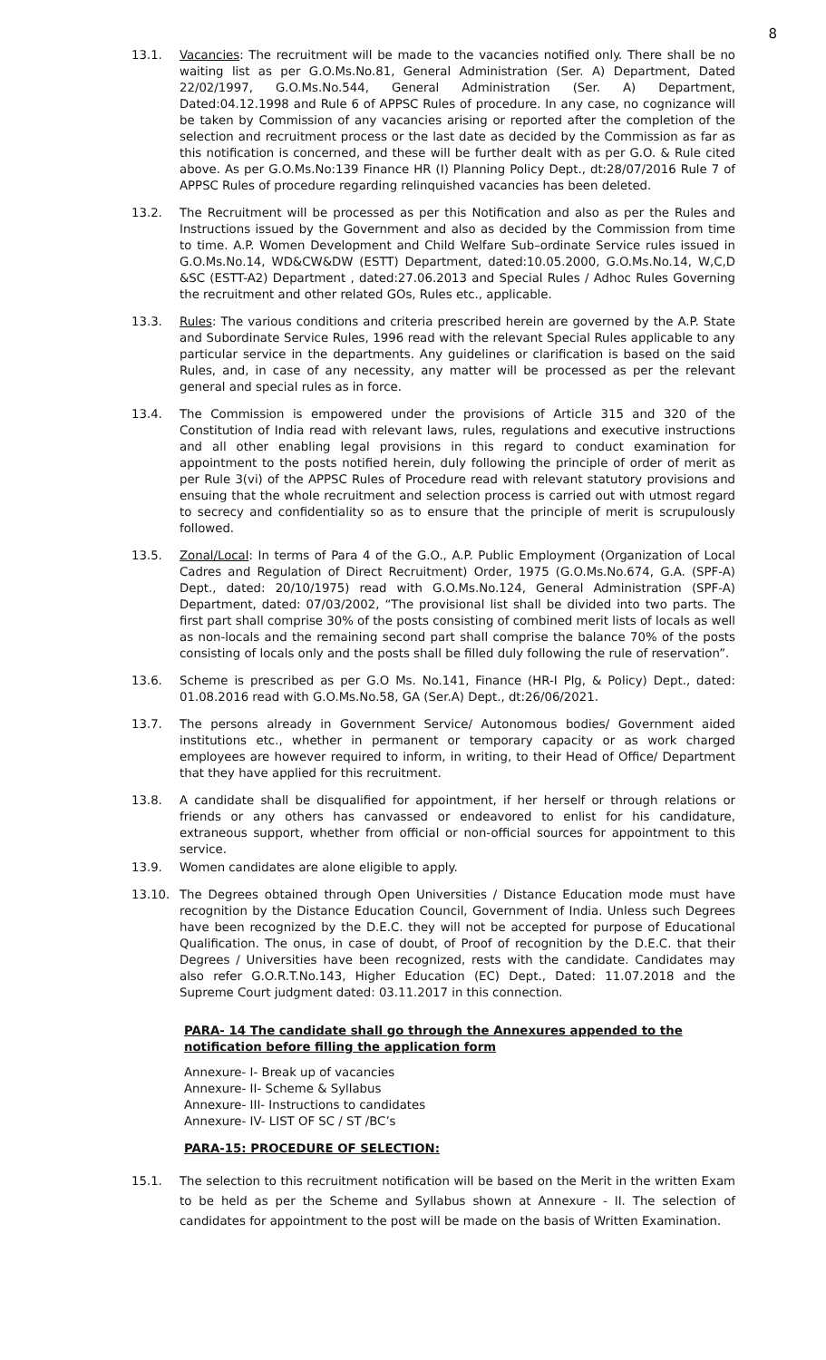8
13.1. Vacancies: The recruitment will be made to the vacancies notified only. There shall be no waiting list as per G.O.Ms.No.81, General Administration (Ser. A) Department, Dated 22/02/1997, G.O.Ms.No.544, General Administration (Ser. A) Department, Dated:04.12.1998 and Rule 6 of APPSC Rules of procedure. In any case, no cognizance will be taken by Commission of any vacancies arising or reported after the completion of the selection and recruitment process or the last date as decided by the Commission as far as this notification is concerned, and these will be further dealt with as per G.O. & Rule cited above. As per G.O.Ms.No:139 Finance HR (I) Planning Policy Dept., dt:28/07/2016 Rule 7 of APPSC Rules of procedure regarding relinquished vacancies has been deleted.
13.2. The Recruitment will be processed as per this Notification and also as per the Rules and Instructions issued by the Government and also as decided by the Commission from time to time. A.P. Women Development and Child Welfare Sub–ordinate Service rules issued in G.O.Ms.No.14, WD&CW&DW (ESTT) Department, dated:10.05.2000, G.O.Ms.No.14, W,C,D &SC (ESTT-A2) Department , dated:27.06.2013 and Special Rules / Adhoc Rules Governing the recruitment and other related GOs, Rules etc., applicable.
13.3. Rules: The various conditions and criteria prescribed herein are governed by the A.P. State and Subordinate Service Rules, 1996 read with the relevant Special Rules applicable to any particular service in the departments. Any guidelines or clarification is based on the said Rules, and, in case of any necessity, any matter will be processed as per the relevant general and special rules as in force.
13.4. The Commission is empowered under the provisions of Article 315 and 320 of the Constitution of India read with relevant laws, rules, regulations and executive instructions and all other enabling legal provisions in this regard to conduct examination for appointment to the posts notified herein, duly following the principle of order of merit as per Rule 3(vi) of the APPSC Rules of Procedure read with relevant statutory provisions and ensuing that the whole recruitment and selection process is carried out with utmost regard to secrecy and confidentiality so as to ensure that the principle of merit is scrupulously followed.
13.5. Zonal/Local: In terms of Para 4 of the G.O., A.P. Public Employment (Organization of Local Cadres and Regulation of Direct Recruitment) Order, 1975 (G.O.Ms.No.674, G.A. (SPF-A) Dept., dated: 20/10/1975) read with G.O.Ms.No.124, General Administration (SPF-A) Department, dated: 07/03/2002, “The provisional list shall be divided into two parts. The first part shall comprise 30% of the posts consisting of combined merit lists of locals as well as non-locals and the remaining second part shall comprise the balance 70% of the posts consisting of locals only and the posts shall be filled duly following the rule of reservation”.
13.6. Scheme is prescribed as per G.O Ms. No.141, Finance (HR-I Plg, & Policy) Dept., dated: 01.08.2016 read with G.O.Ms.No.58, GA (Ser.A) Dept., dt:26/06/2021.
13.7. The persons already in Government Service/ Autonomous bodies/ Government aided institutions etc., whether in permanent or temporary capacity or as work charged employees are however required to inform, in writing, to their Head of Office/ Department that they have applied for this recruitment.
13.8. A candidate shall be disqualified for appointment, if her herself or through relations or friends or any others has canvassed or endeavored to enlist for his candidature, extraneous support, whether from official or non-official sources for appointment to this service.
13.9. Women candidates are alone eligible to apply.
13.10. The Degrees obtained through Open Universities / Distance Education mode must have recognition by the Distance Education Council, Government of India. Unless such Degrees have been recognized by the D.E.C. they will not be accepted for purpose of Educational Qualification. The onus, in case of doubt, of Proof of recognition by the D.E.C. that their Degrees / Universities have been recognized, rests with the candidate. Candidates may also refer G.O.R.T.No.143, Higher Education (EC) Dept., Dated: 11.07.2018 and the Supreme Court judgment dated: 03.11.2017 in this connection.
PARA- 14 The candidate shall go through the Annexures appended to the notification before filling the application form
Annexure- I- Break up of vacancies
Annexure- II- Scheme & Syllabus
Annexure- III- Instructions to candidates
Annexure- IV- LIST OF SC / ST /BC’s
PARA-15: PROCEDURE OF SELECTION:
15.1. The selection to this recruitment notification will be based on the Merit in the written Exam to be held as per the Scheme and Syllabus shown at Annexure - II. The selection of candidates for appointment to the post will be made on the basis of Written Examination.